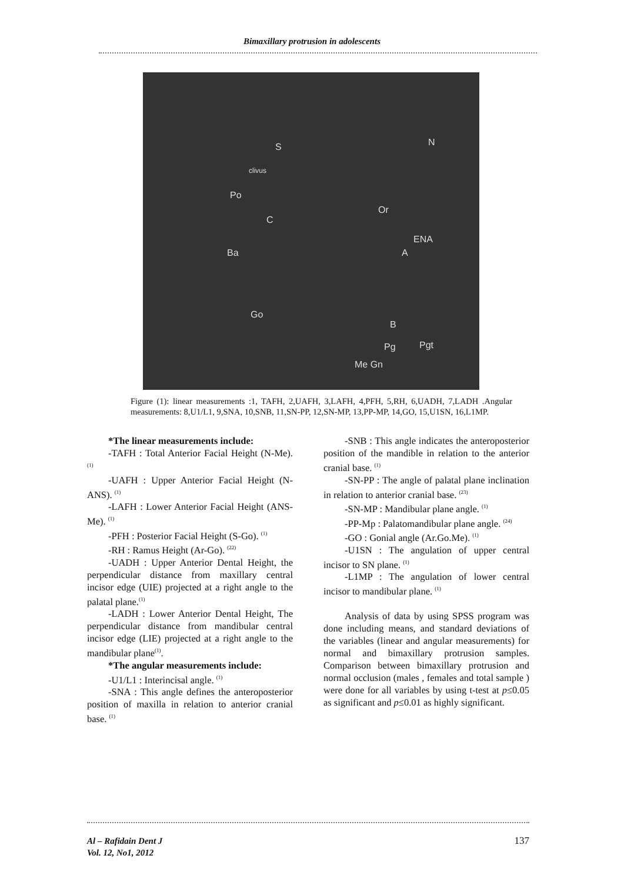Bimaxillary protrusion in adolescents
S N
clivus
Po
Or
C
ENA
A Ba
Go
B
Pg Pgt
Me Gn
Figure (1): linear measurements :1, TAFH, 2,UAFH, 3,LAFH, 4,PFH, 5,RH, 6,UADH, 7,LADH .Angular measurements: 8,U1/L1, 9,SNA, 10,SNB, 11,SN-PP, 12,SN-MP, 13,PP-MP, 14,GO, 15,U1SN, 16,L1MP.
*The linear measurements include:
-TAFH : Total Anterior Facial Height (N-Me). <sup>(1)</sup>
-UAFH : Upper Anterior Facial Height (N-ANS). <sup>(1)</sup>
-LAFH : Lower Anterior Facial Height (ANS-Me). <sup>(1)</sup>
-PFH : Posterior Facial Height (S-Go). <sup>(1)</sup>
-RH : Ramus Height (Ar-Go). <sup>(22)</sup>
-UADH : Upper Anterior Dental Height, the perpendicular distance from maxillary central incisor edge (UIE) projected at a right angle to the palatal plane.<sup>(1)</sup>
-LADH : Lower Anterior Dental Height, The perpendicular distance from mandibular central incisor edge (LIE) projected at a right angle to the mandibular plane<sup>(1)</sup>.
*The angular measurements include:
-U1/L1 : Interincisal angle. <sup>(1)</sup>
-SNA : This angle defines the anteroposterior position of maxilla in relation to anterior cranial base. <sup>(1)</sup>
-SNB : This angle indicates the anteroposterior position of the mandible in relation to the anterior cranial base. <sup>(1)</sup>
-SN-PP : The angle of palatal plane inclination in relation to anterior cranial base. <sup>(23)</sup>
-SN-MP : Mandibular plane angle. <sup>(1)</sup>
-PP-Mp : Palatomandibular plane angle. <sup>(24)</sup>
-GO : Gonial angle (Ar.Go.Me). <sup>(1)</sup>
-U1SN : The angulation of upper central incisor to SN plane. <sup>(1)</sup>
-L1MP : The angulation of lower central incisor to mandibular plane. <sup>(1)</sup>
Analysis of data by using SPSS program was done including means, and standard deviations of the variables (linear and angular measurements) for normal and bimaxillary protrusion samples. Comparison between bimaxillary protrusion and normal occlusion (males , females and total sample ) were done for all variables by using t-test at p≤0.05 as significant and p≤0.01 as highly significant.
Al – Rafidain Dent J
Vol. 12, No1, 2012
137